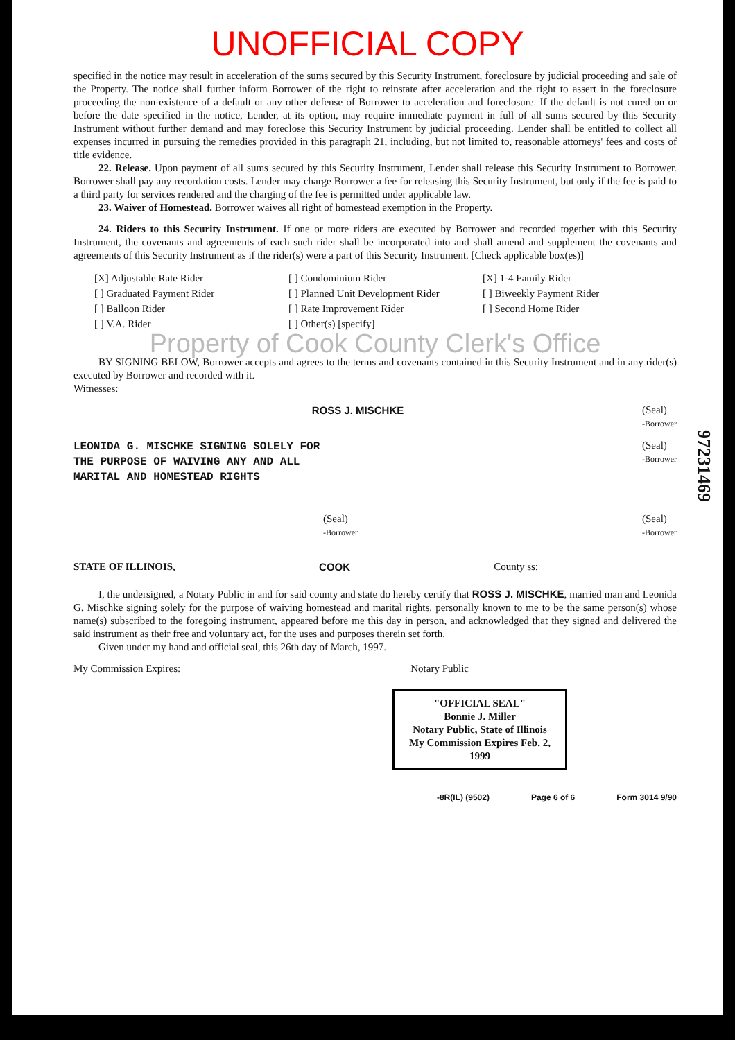UNOFFICIAL COPY
97231469
specified in the notice may result in acceleration of the sums secured by this Security Instrument, foreclosure by judicial proceeding and sale of the Property. The notice shall further inform Borrower of the right to reinstate after acceleration and the right to assert in the foreclosure proceeding the non-existence of a default or any other defense of Borrower to acceleration and foreclosure. If the default is not cured on or before the date specified in the notice, Lender, at its option, may require immediate payment in full of all sums secured by this Security Instrument without further demand and may foreclose this Security Instrument by judicial proceeding. Lender shall be entitled to collect all expenses incurred in pursuing the remedies provided in this paragraph 21, including, but not limited to, reasonable attorneys' fees and costs of title evidence.
22. Release. Upon payment of all sums secured by this Security Instrument, Lender shall release this Security Instrument to Borrower. Borrower shall pay any recordation costs. Lender may charge Borrower a fee for releasing this Security Instrument, but only if the fee is paid to a third party for services rendered and the charging of the fee is permitted under applicable law.
23. Waiver of Homestead. Borrower waives all right of homestead exemption in the Property.
24. Riders to this Security Instrument. If one or more riders are executed by Borrower and recorded together with this Security Instrument, the covenants and agreements of each such rider shall be incorporated into and shall amend and supplement the covenants and agreements of this Security Instrument as if the rider(s) were a part of this Security Instrument. [Check applicable box(es)]
[X] Adjustable Rate Rider
[ ] Graduated Payment Rider
[ ] Balloon Rider
[ ] V.A. Rider
[ ] Condominium Rider
[ ] Planned Unit Development Rider
[ ] Rate Improvement Rider
[ ] Other(s) [specify]
[X] 1-4 Family Rider
[ ] Biweekly Payment Rider
[ ] Second Home Rider
Property of Cook County Clerk's Office
BY SIGNING BELOW, Borrower accepts and agrees to the terms and covenants contained in this Security Instrument and in any rider(s) executed by Borrower and recorded with it.
Witnesses:
ROSS J. MISCHKE (Seal)
-Borrower
LEONIDA G. MISCHKE SIGNING SOLELY FOR
THE PURPOSE OF WAIVING ANY AND ALL
MARITAL AND HOMESTEAD RIGHTS
(Seal)
-Borrower
(Seal)
-Borrower (Seal)
-Borrower
STATE OF ILLINOIS, COOK County ss:
I, the undersigned, a Notary Public in and for said county and state do hereby certify that ROSS J. MISCHKE, married man and Leonida G. Mischke signing solely for the purpose of waiving homestead and marital rights, personally known to me to be the same person(s) whose name(s) subscribed to the foregoing instrument, appeared before me this day in person, and acknowledged that they signed and delivered the said instrument as their free and voluntary act, for the uses and purposes therein set forth.
Given under my hand and official seal, this 26th day of March, 1997.
My Commission Expires: Notary Public
"OFFICIAL SEAL"
Bonnie J. Miller
Notary Public, State of Illinois
My Commission Expires Feb. 2, 1999
-8R(IL) (9502) Page 6 of 6 Form 3014 9/90